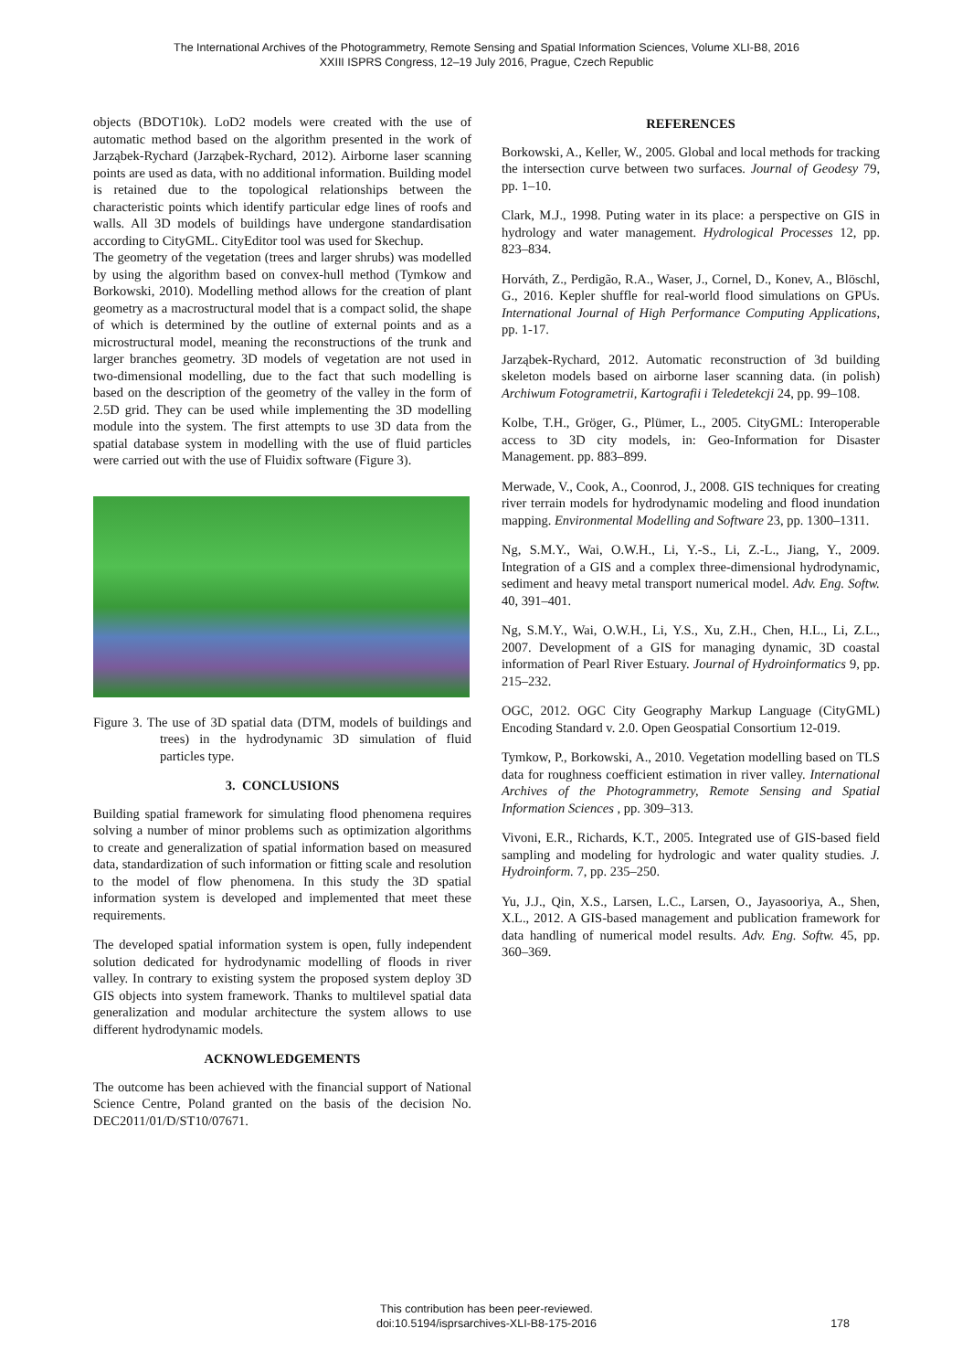The International Archives of the Photogrammetry, Remote Sensing and Spatial Information Sciences, Volume XLI-B8, 2016
XXIII ISPRS Congress, 12–19 July 2016, Prague, Czech Republic
objects (BDOT10k). LoD2 models were created with the use of automatic method based on the algorithm presented in the work of Jarząbek-Rychard (Jarząbek-Rychard, 2012). Airborne laser scanning points are used as data, with no additional information. Building model is retained due to the topological relationships between the characteristic points which identify particular edge lines of roofs and walls. All 3D models of buildings have undergone standardisation according to CityGML. CityEditor tool was used for Skechup.
The geometry of the vegetation (trees and larger shrubs) was modelled by using the algorithm based on convex-hull method (Tymkow and Borkowski, 2010). Modelling method allows for the creation of plant geometry as a macrostructural model that is a compact solid, the shape of which is determined by the outline of external points and as a microstructural model, meaning the reconstructions of the trunk and larger branches geometry. 3D models of vegetation are not used in two-dimensional modelling, due to the fact that such modelling is based on the description of the geometry of the valley in the form of 2.5D grid. They can be used while implementing the 3D modelling module into the system. The first attempts to use 3D data from the spatial database system in modelling with the use of fluid particles were carried out with the use of Fluidix software (Figure 3).
Figure 3. The use of 3D spatial data (DTM, models of buildings and trees) in the hydrodynamic 3D simulation of fluid particles type.
3. CONCLUSIONS
Building spatial framework for simulating flood phenomena requires solving a number of minor problems such as optimization algorithms to create and generalization of spatial information based on measured data, standardization of such information or fitting scale and resolution to the model of flow phenomena. In this study the 3D spatial information system is developed and implemented that meet these requirements.
The developed spatial information system is open, fully independent solution dedicated for hydrodynamic modelling of floods in river valley. In contrary to existing system the proposed system deploy 3D GIS objects into system framework. Thanks to multilevel spatial data generalization and modular architecture the system allows to use different hydrodynamic models.
ACKNOWLEDGEMENTS
The outcome has been achieved with the financial support of National Science Centre, Poland granted on the basis of the decision No. DEC2011/01/D/ST10/07671.
REFERENCES
Borkowski, A., Keller, W., 2005. Global and local methods for tracking the intersection curve between two surfaces. Journal of Geodesy 79, pp. 1–10.
Clark, M.J., 1998. Puting water in its place: a perspective on GIS in hydrology and water management. Hydrological Processes 12, pp. 823–834.
Horváth, Z., Perdigão, R.A., Waser, J., Cornel, D., Konev, A., Blöschl, G., 2016. Kepler shuffle for real-world flood simulations on GPUs. International Journal of High Performance Computing Applications, pp. 1-17.
Jarząbek-Rychard, 2012. Automatic reconstruction of 3d building skeleton models based on airborne laser scanning data. (in polish) Archiwum Fotogrametrii, Kartografii i Teledetekcji 24, pp. 99–108.
Kolbe, T.H., Gröger, G., Plümer, L., 2005. CityGML: Interoperable access to 3D city models, in: Geo-Information for Disaster Management. pp. 883–899.
Merwade, V., Cook, A., Coonrod, J., 2008. GIS techniques for creating river terrain models for hydrodynamic modeling and flood inundation mapping. Environmental Modelling and Software 23, pp. 1300–1311.
Ng, S.M.Y., Wai, O.W.H., Li, Y.-S., Li, Z.-L., Jiang, Y., 2009. Integration of a GIS and a complex three-dimensional hydrodynamic, sediment and heavy metal transport numerical model. Adv. Eng. Softw. 40, 391–401.
Ng, S.M.Y., Wai, O.W.H., Li, Y.S., Xu, Z.H., Chen, H.L., Li, Z.L., 2007. Development of a GIS for managing dynamic, 3D coastal information of Pearl River Estuary. Journal of Hydroinformatics 9, pp. 215–232.
OGC, 2012. OGC City Geography Markup Language (CityGML) Encoding Standard v. 2.0. Open Geospatial Consortium 12-019.
Tymkow, P., Borkowski, A., 2010. Vegetation modelling based on TLS data for roughness coefficient estimation in river valley. International Archives of the Photogrammetry, Remote Sensing and Spatial Information Sciences , pp. 309–313.
Vivoni, E.R., Richards, K.T., 2005. Integrated use of GIS-based field sampling and modeling for hydrologic and water quality studies. J. Hydroinform. 7, pp. 235–250.
Yu, J.J., Qin, X.S., Larsen, L.C., Larsen, O., Jayasooriya, A., Shen, X.L., 2012. A GIS-based management and publication framework for data handling of numerical model results. Adv. Eng. Softw. 45, pp. 360–369.
This contribution has been peer-reviewed.
doi:10.5194/isprsarchives-XLI-B8-175-2016
178